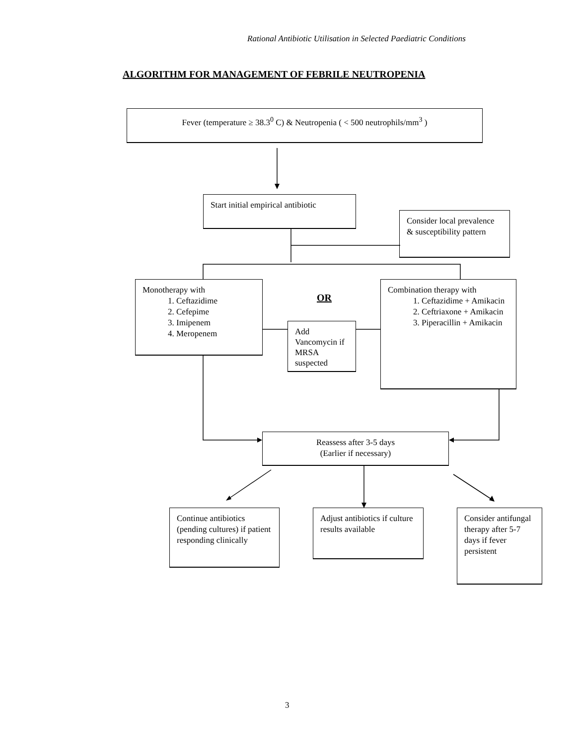Rational Antibiotic Utilisation in Selected Paediatric Conditions
ALGORITHM FOR MANAGEMENT OF FEBRILE NEUTROPENIA
Fever (temperature ≥ 38.3<sup>0</sup> C) & Neutropenia ( < 500 neutrophils/mm<sup>3</sup> )
Start initial empirical antibiotic
Consider local prevalence & susceptibility pattern
Monotherapy with
1. Ceftazidime
2. Cefepime
3. Imipenem
4. Meropenem
OR
Add Vancomycin if MRSA suspected
Combination therapy with
1. Ceftazidime + Amikacin
2. Ceftriaxone + Amikacin
3. Piperacillin + Amikacin
Reassess after 3-5 days
(Earlier if necessary)
Continue antibiotics (pending cultures) if patient responding clinically
Adjust antibiotics if culture results available
Consider antifungal therapy after 5-7 days if fever persistent
3